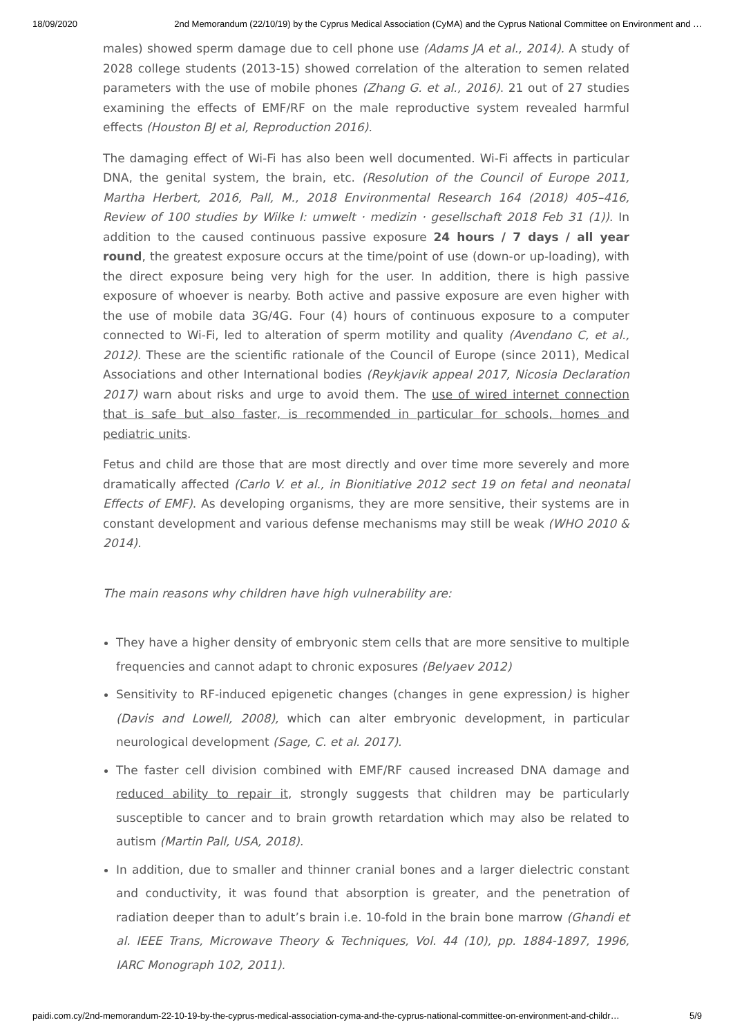18/09/2020 2nd Memorandum (22/10/19) by the Cyprus Medical Association (CyMA) and the Cyprus National Committee on Environment and …
males) showed sperm damage due to cell phone use (Adams JA et al., 2014). A study of 2028 college students (2013-15) showed correlation of the alteration to semen related parameters with the use of mobile phones (Zhang G. et al., 2016). 21 out of 27 studies examining the effects of EMF/RF on the male reproductive system revealed harmful effects (Houston BJ et al, Reproduction 2016).
The damaging effect of Wi-Fi has also been well documented. Wi-Fi affects in particular DNA, the genital system, the brain, etc. (Resolution of the Council of Europe 2011, Martha Herbert, 2016, Pall, M., 2018 Environmental Research 164 (2018) 405–416, Review of 100 studies by Wilke I: umwelt · medizin · gesellschaft 2018 Feb 31 (1)). In addition to the caused continuous passive exposure 24 hours / 7 days / all year round, the greatest exposure occurs at the time/point of use (down-or up-loading), with the direct exposure being very high for the user. In addition, there is high passive exposure of whoever is nearby. Both active and passive exposure are even higher with the use of mobile data 3G/4G. Four (4) hours of continuous exposure to a computer connected to Wi-Fi, led to alteration of sperm motility and quality (Avendano C, et al., 2012). These are the scientific rationale of the Council of Europe (since 2011), Medical Associations and other International bodies (Reykjavik appeal 2017, Nicosia Declaration 2017) warn about risks and urge to avoid them. The use of wired internet connection that is safe but also faster, is recommended in particular for schools, homes and pediatric units.
Fetus and child are those that are most directly and over time more severely and more dramatically affected (Carlo V. et al., in Bionitiative 2012 sect 19 on fetal and neonatal Effects of EMF). As developing organisms, they are more sensitive, their systems are in constant development and various defense mechanisms may still be weak (WHO 2010 & 2014).
The main reasons why children have high vulnerability are:
They have a higher density of embryonic stem cells that are more sensitive to multiple frequencies and cannot adapt to chronic exposures (Belyaev 2012)
Sensitivity to RF-induced epigenetic changes (changes in gene expression) is higher (Davis and Lowell, 2008), which can alter embryonic development, in particular neurological development (Sage, C. et al. 2017).
The faster cell division combined with EMF/RF caused increased DNA damage and reduced ability to repair it, strongly suggests that children may be particularly susceptible to cancer and to brain growth retardation which may also be related to autism (Martin Pall, USA, 2018).
In addition, due to smaller and thinner cranial bones and a larger dielectric constant and conductivity, it was found that absorption is greater, and the penetration of radiation deeper than to adult’s brain i.e. 10-fold in the brain bone marrow (Ghandi et al. IEEE Trans, Microwave Theory & Techniques, Vol. 44 (10), pp. 1884-1897, 1996, IARC Monograph 102, 2011).
paidi.com.cy/2nd-memorandum-22-10-19-by-the-cyprus-medical-association-cyma-and-the-cyprus-national-committee-on-environment-and-childr… 5/9